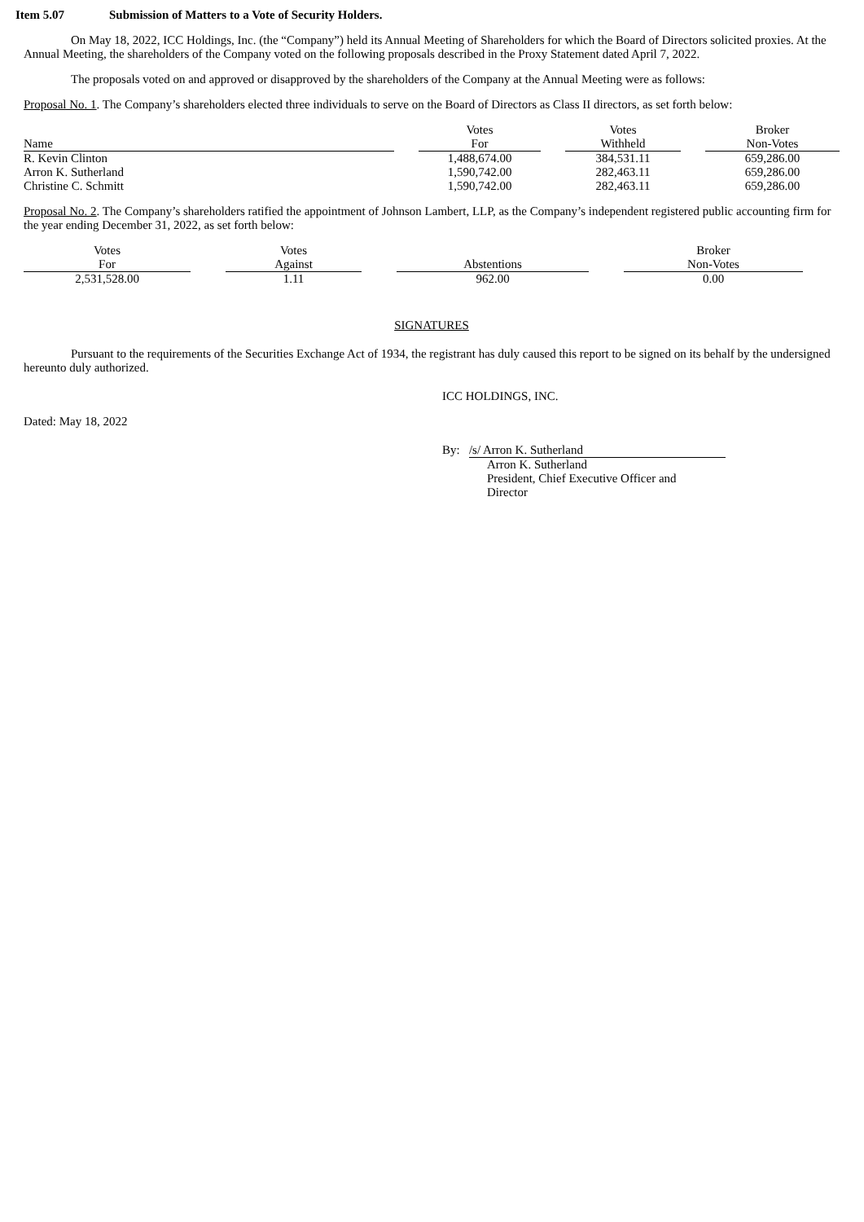Item 5.07 Submission of Matters to a Vote of Security Holders.
On May 18, 2022, ICC Holdings, Inc. (the “Company”) held its Annual Meeting of Shareholders for which the Board of Directors solicited proxies. At the Annual Meeting, the shareholders of the Company voted on the following proposals described in the Proxy Statement dated April 7, 2022.
The proposals voted on and approved or disapproved by the shareholders of the Company at the Annual Meeting were as follows:
Proposal No. 1. The Company’s shareholders elected three individuals to serve on the Board of Directors as Class II directors, as set forth below:
| Name | | Votes For | | Votes Withheld | | Broker Non-Votes |
| R. Kevin Clinton | | 1,488,674.00 | | 384,531.11 | | 659,286.00 |
| Arron K. Sutherland | | 1,590,742.00 | | 282,463.11 | | 659,286.00 |
| Christine C. Schmitt | | 1,590,742.00 | | 282,463.11 | | 659,286.00 |
Proposal No. 2. The Company’s shareholders ratified the appointment of Johnson Lambert, LLP, as the Company’s independent registered public accounting firm for the year ending December 31, 2022, as set forth below:
| Votes For | | Votes Against | | Abstentions | | Broker Non-Votes |
| 2,531,528.00 | | 1.11 | | 962.00 | | 0.00 |
SIGNATURES
Pursuant to the requirements of the Securities Exchange Act of 1934, the registrant has duly caused this report to be signed on its behalf by the undersigned hereunto duly authorized.
ICC HOLDINGS, INC.
Dated: May 18, 2022
By: /s/ Arron K. Sutherland
Arron K. Sutherland
President, Chief Executive Officer and
Director